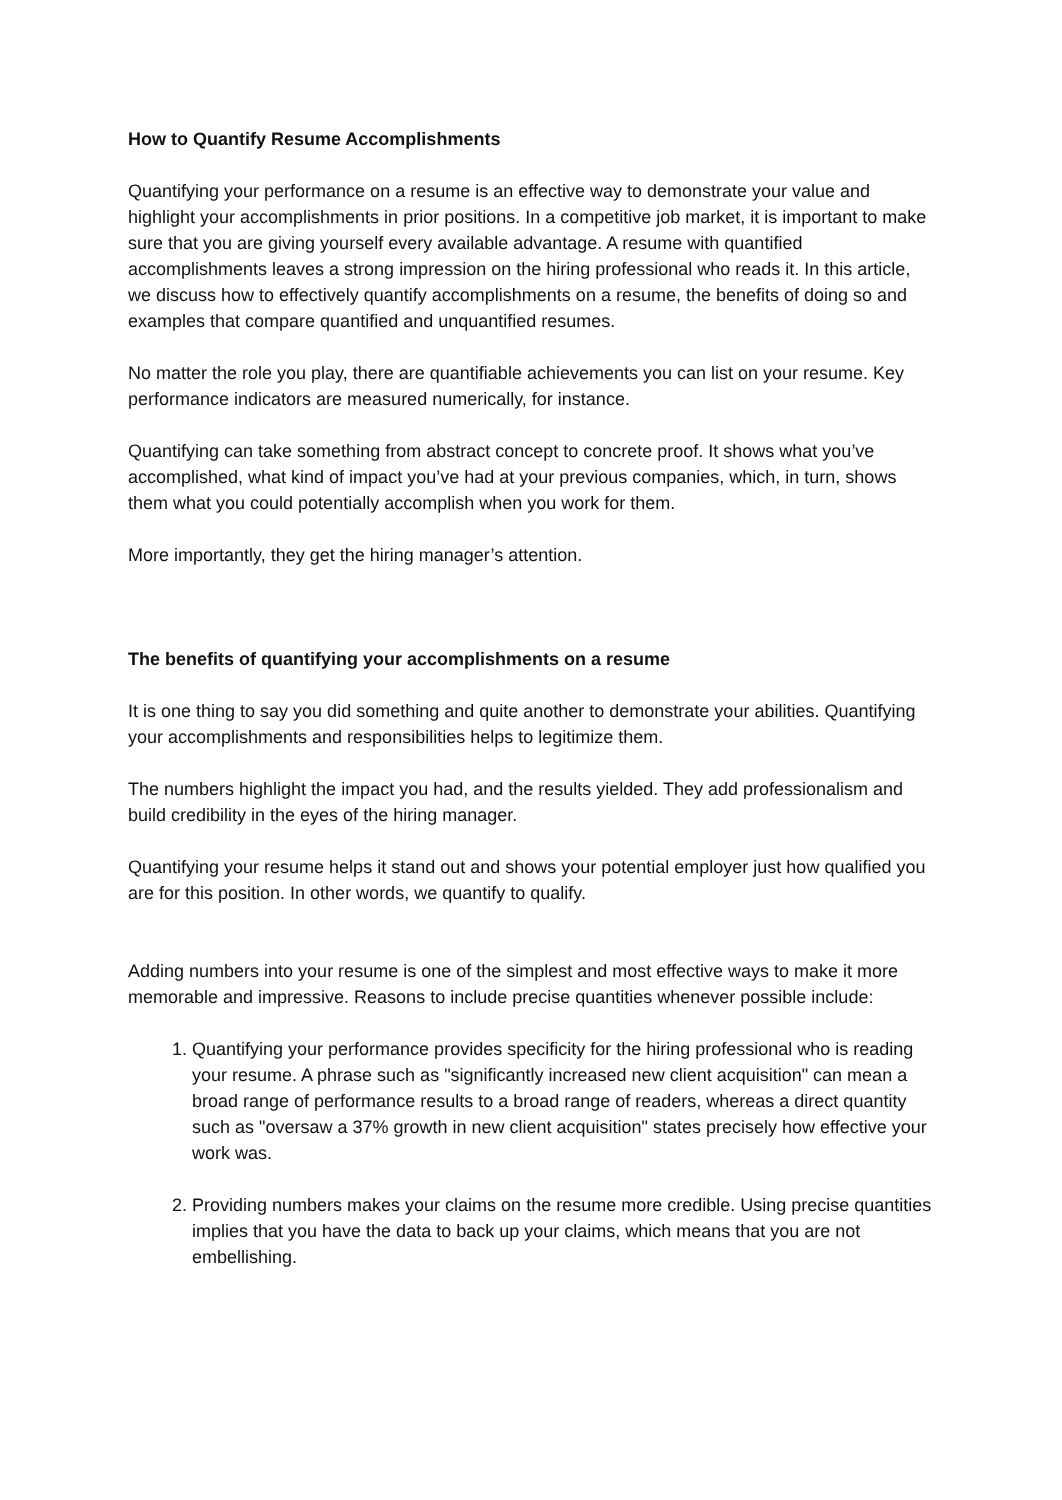How to Quantify Resume Accomplishments
Quantifying your performance on a resume is an effective way to demonstrate your value and highlight your accomplishments in prior positions. In a competitive job market, it is important to make sure that you are giving yourself every available advantage. A resume with quantified accomplishments leaves a strong impression on the hiring professional who reads it. In this article, we discuss how to effectively quantify accomplishments on a resume, the benefits of doing so and examples that compare quantified and unquantified resumes.
No matter the role you play, there are quantifiable achievements you can list on your resume. Key performance indicators are measured numerically, for instance.
Quantifying can take something from abstract concept to concrete proof. It shows what you’ve accomplished, what kind of impact you’ve had at your previous companies, which, in turn, shows them what you could potentially accomplish when you work for them.
More importantly, they get the hiring manager’s attention.
The benefits of quantifying your accomplishments on a resume
It is one thing to say you did something and quite another to demonstrate your abilities. Quantifying your accomplishments and responsibilities helps to legitimize them.
The numbers highlight the impact you had, and the results yielded. They add professionalism and build credibility in the eyes of the hiring manager.
Quantifying your resume helps it stand out and shows your potential employer just how qualified you are for this position. In other words, we quantify to qualify.
Adding numbers into your resume is one of the simplest and most effective ways to make it more memorable and impressive. Reasons to include precise quantities whenever possible include:
1. Quantifying your performance provides specificity for the hiring professional who is reading your resume. A phrase such as "significantly increased new client acquisition" can mean a broad range of performance results to a broad range of readers, whereas a direct quantity such as "oversaw a 37% growth in new client acquisition" states precisely how effective your work was.
2. Providing numbers makes your claims on the resume more credible. Using precise quantities implies that you have the data to back up your claims, which means that you are not embellishing.